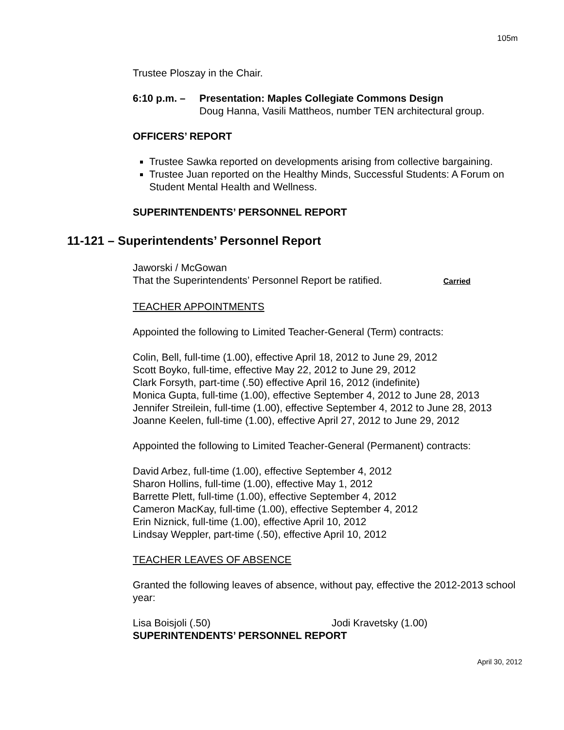105m
Trustee Ploszay in the Chair.
6:10 p.m. –
Presentation: Maples Collegiate Commons Design
Doug Hanna, Vasili Mattheos, number TEN architectural group.
OFFICERS’ REPORT
Trustee Sawka reported on developments arising from collective bargaining.
Trustee Juan reported on the Healthy Minds, Successful Students: A Forum on Student Mental Health and Wellness.
SUPERINTENDENTS’ PERSONNEL REPORT
11-121 – Superintendents’ Personnel Report
Jaworski / McGowan
That the Superintendents’ Personnel Report be ratified. Carried
TEACHER APPOINTMENTS
Appointed the following to Limited Teacher-General (Term) contracts:
Colin, Bell, full-time (1.00), effective April 18, 2012 to June 29, 2012
Scott Boyko, full-time, effective May 22, 2012 to June 29, 2012
Clark Forsyth, part-time (.50) effective April 16, 2012 (indefinite)
Monica Gupta, full-time (1.00), effective September 4, 2012 to June 28, 2013
Jennifer Streilein, full-time (1.00), effective September 4, 2012 to June 28, 2013
Joanne Keelen, full-time (1.00), effective April 27, 2012 to June 29, 2012
Appointed the following to Limited Teacher-General (Permanent) contracts:
David Arbez, full-time (1.00), effective September 4, 2012
Sharon Hollins, full-time (1.00), effective May 1, 2012
Barrette Plett, full-time (1.00), effective September 4, 2012
Cameron MacKay, full-time (1.00), effective September 4, 2012
Erin Niznick, full-time (1.00), effective April 10, 2012
Lindsay Weppler, part-time (.50), effective April 10, 2012
TEACHER LEAVES OF ABSENCE
Granted the following leaves of absence, without pay, effective the 2012-2013 school year:
Lisa Boisjoli (.50) Jodi Kravetsky (1.00)
SUPERINTENDENTS’ PERSONNEL REPORT
April 30, 2012